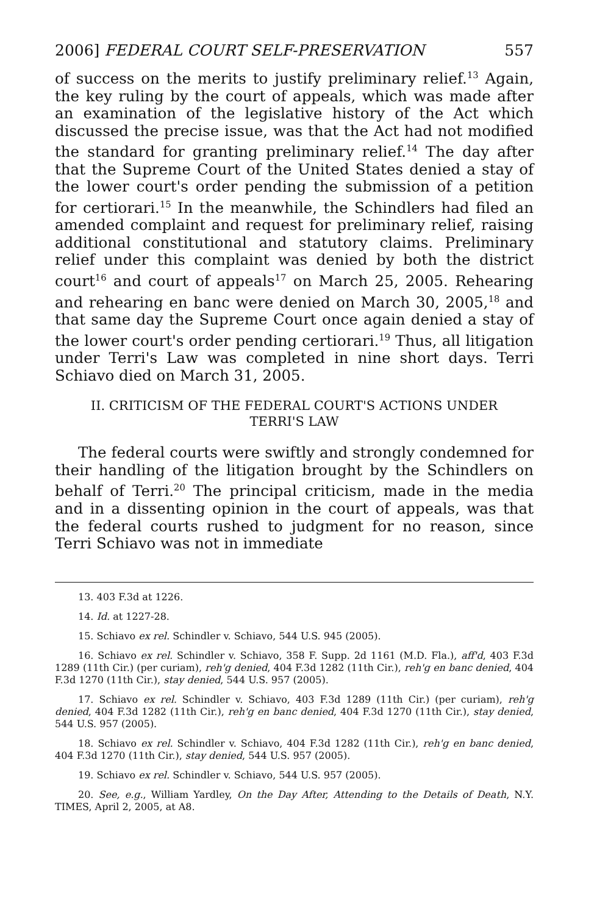2006] FEDERAL COURT SELF-PRESERVATION 557
of success on the merits to justify preliminary relief.<sup>13</sup> Again, the key ruling by the court of appeals, which was made after an examination of the legislative history of the Act which discussed the precise issue, was that the Act had not modified the standard for granting preliminary relief.<sup>14</sup> The day after that the Supreme Court of the United States denied a stay of the lower court's order pending the submission of a petition for certiorari.<sup>15</sup> In the meanwhile, the Schindlers had filed an amended complaint and request for preliminary relief, raising additional constitutional and statutory claims. Preliminary relief under this complaint was denied by both the district court<sup>16</sup> and court of appeals<sup>17</sup> on March 25, 2005. Rehearing and rehearing en banc were denied on March 30, 2005,<sup>18</sup> and that same day the Supreme Court once again denied a stay of the lower court's order pending certiorari.<sup>19</sup> Thus, all litigation under Terri's Law was completed in nine short days. Terri Schiavo died on March 31, 2005.
II. CRITICISM OF THE FEDERAL COURT'S ACTIONS UNDER TERRI'S LAW
The federal courts were swiftly and strongly condemned for their handling of the litigation brought by the Schindlers on behalf of Terri.<sup>20</sup> The principal criticism, made in the media and in a dissenting opinion in the court of appeals, was that the federal courts rushed to judgment for no reason, since Terri Schiavo was not in immediate
13. 403 F.3d at 1226.
14. Id. at 1227-28.
15. Schiavo ex rel. Schindler v. Schiavo, 544 U.S. 945 (2005).
16. Schiavo ex rel. Schindler v. Schiavo, 358 F. Supp. 2d 1161 (M.D. Fla.), aff'd, 403 F.3d 1289 (11th Cir.) (per curiam), reh'g denied, 404 F.3d 1282 (11th Cir.), reh'g en banc denied, 404 F.3d 1270 (11th Cir.), stay denied, 544 U.S. 957 (2005).
17. Schiavo ex rel. Schindler v. Schiavo, 403 F.3d 1289 (11th Cir.) (per curiam), reh'g denied, 404 F.3d 1282 (11th Cir.), reh'g en banc denied, 404 F.3d 1270 (11th Cir.), stay denied, 544 U.S. 957 (2005).
18. Schiavo ex rel. Schindler v. Schiavo, 404 F.3d 1282 (11th Cir.), reh'g en banc denied, 404 F.3d 1270 (11th Cir.), stay denied, 544 U.S. 957 (2005).
19. Schiavo ex rel. Schindler v. Schiavo, 544 U.S. 957 (2005).
20. See, e.g., William Yardley, On the Day After, Attending to the Details of Death, N.Y. TIMES, April 2, 2005, at A8.